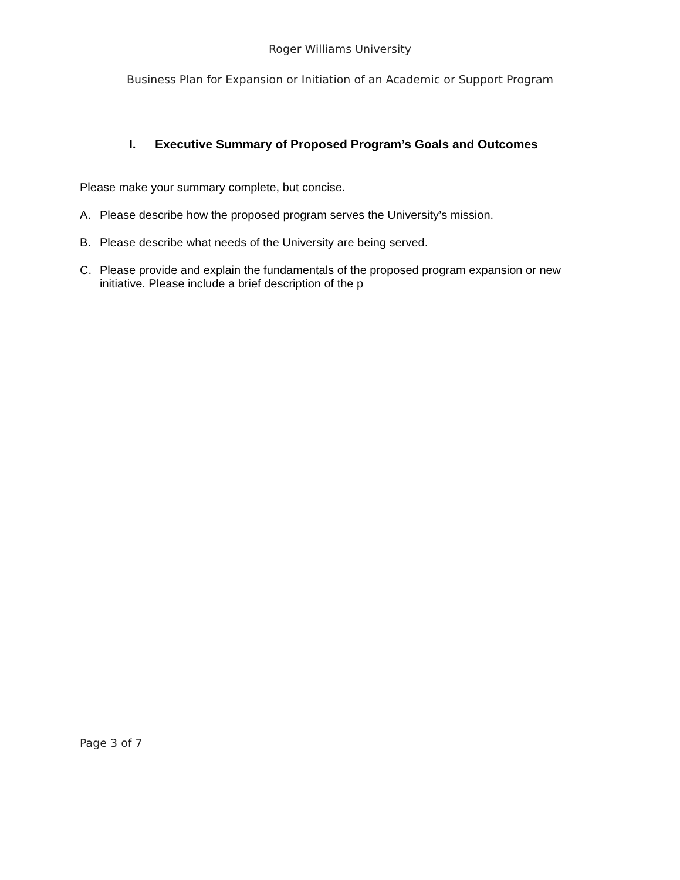Roger Williams University
Business Plan for Expansion or Initiation of an Academic or Support Program
I. Executive Summary of Proposed Program’s Goals and Outcomes
Please make your summary complete, but concise.
A. Please describe how the proposed program serves the University’s mission.
B. Please describe what needs of the University are being served.
C. Please provide and explain the fundamentals of the proposed program expansion or new initiative. Please include a brief description of the p
Page 3 of 7